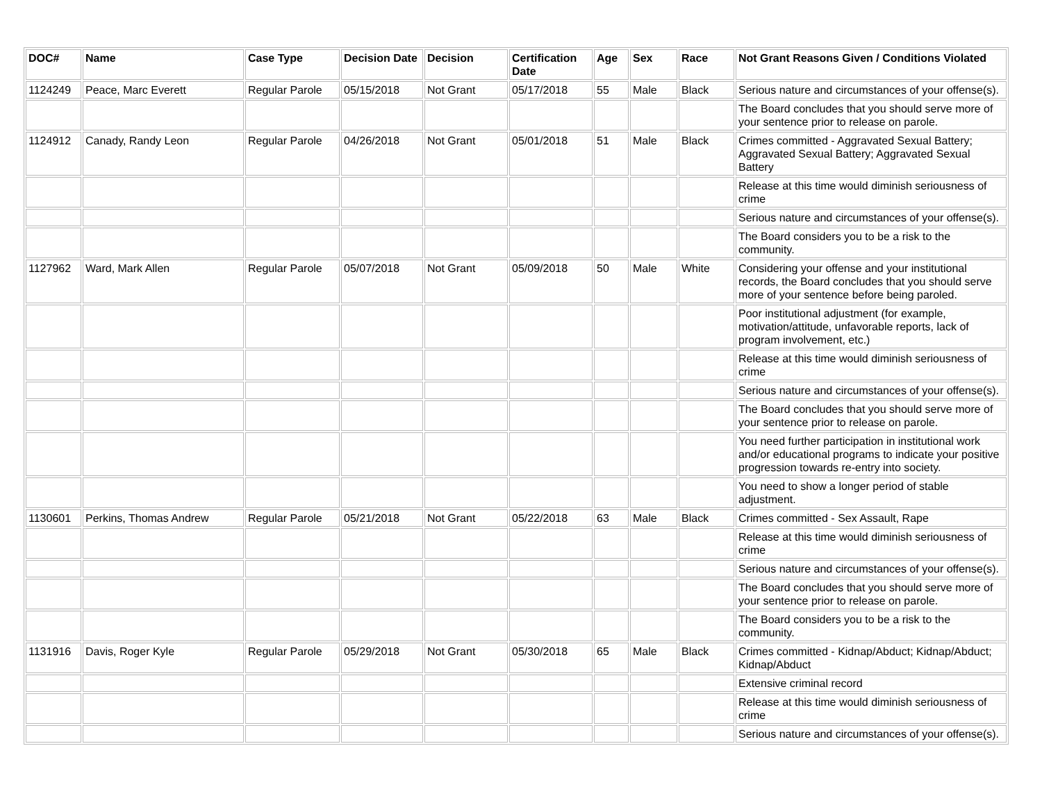| DOC# | Name | Case Type | Decision Date | Decision | Certification Date | Age | Sex | Race | Not Grant Reasons Given / Conditions Violated |
| --- | --- | --- | --- | --- | --- | --- | --- | --- | --- |
| 1124249 | Peace, Marc Everett | Regular Parole | 05/15/2018 | Not Grant | 05/17/2018 | 55 | Male | Black | Serious nature and circumstances of your offense(s). |
| | | | | | | | | | The Board concludes that you should serve more of your sentence prior to release on parole. |
| 1124912 | Canady, Randy Leon | Regular Parole | 04/26/2018 | Not Grant | 05/01/2018 | 51 | Male | Black | Crimes committed - Aggravated Sexual Battery; Aggravated Sexual Battery; Aggravated Sexual Battery |
| | | | | | | | | | Release at this time would diminish seriousness of crime |
| | | | | | | | | | Serious nature and circumstances of your offense(s). |
| | | | | | | | | | The Board considers you to be a risk to the community. |
| 1127962 | Ward, Mark Allen | Regular Parole | 05/07/2018 | Not Grant | 05/09/2018 | 50 | Male | White | Considering your offense and your institutional records, the Board concludes that you should serve more of your sentence before being paroled. |
| | | | | | | | | | Poor institutional adjustment (for example, motivation/attitude, unfavorable reports, lack of program involvement, etc.) |
| | | | | | | | | | Release at this time would diminish seriousness of crime |
| | | | | | | | | | Serious nature and circumstances of your offense(s). |
| | | | | | | | | | The Board concludes that you should serve more of your sentence prior to release on parole. |
| | | | | | | | | | You need further participation in institutional work and/or educational programs to indicate your positive progression towards re-entry into society. |
| | | | | | | | | | You need to show a longer period of stable adjustment. |
| 1130601 | Perkins, Thomas Andrew | Regular Parole | 05/21/2018 | Not Grant | 05/22/2018 | 63 | Male | Black | Crimes committed - Sex Assault, Rape |
| | | | | | | | | | Release at this time would diminish seriousness of crime |
| | | | | | | | | | Serious nature and circumstances of your offense(s). |
| | | | | | | | | | The Board concludes that you should serve more of your sentence prior to release on parole. |
| | | | | | | | | | The Board considers you to be a risk to the community. |
| 1131916 | Davis, Roger Kyle | Regular Parole | 05/29/2018 | Not Grant | 05/30/2018 | 65 | Male | Black | Crimes committed - Kidnap/Abduct; Kidnap/Abduct; Kidnap/Abduct |
| | | | | | | | | | Extensive criminal record |
| | | | | | | | | | Release at this time would diminish seriousness of crime |
| | | | | | | | | | Serious nature and circumstances of your offense(s). |